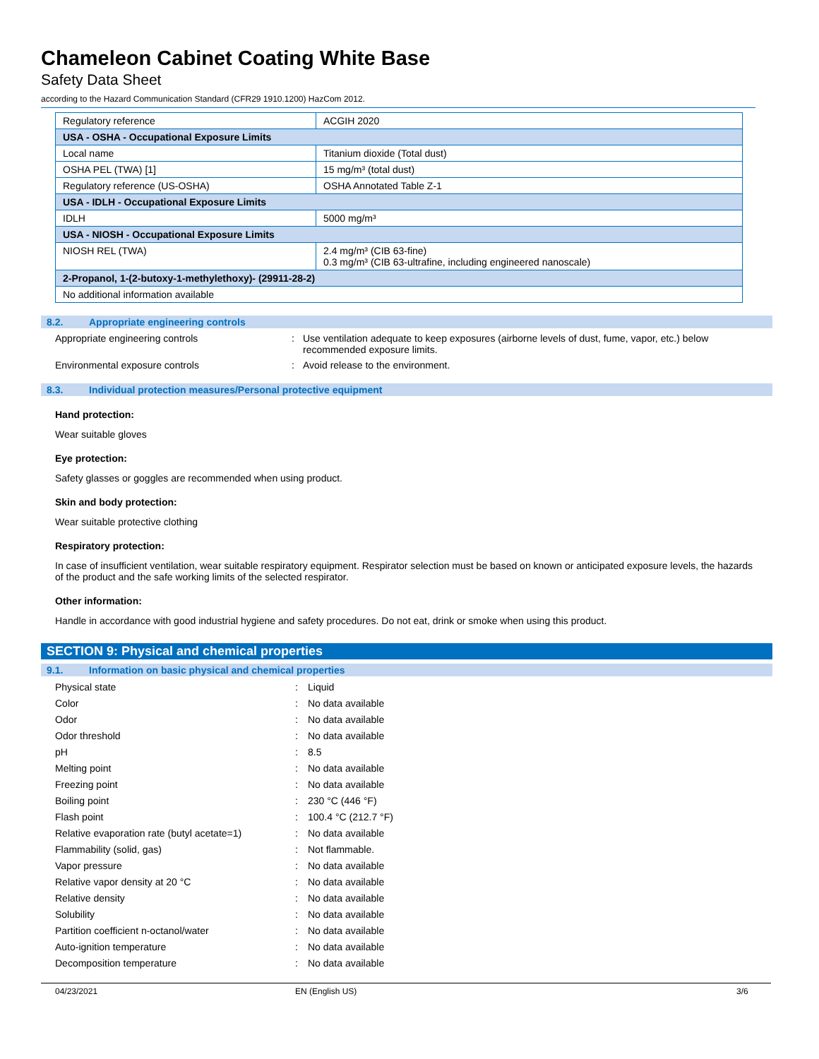Chameleon Cabinet Coating White Base
Safety Data Sheet
according to the Hazard Communication Standard (CFR29 1910.1200) HazCom 2012.
| Regulatory reference | ACGIH 2020 |
| USA - OSHA - Occupational Exposure Limits | |
| Local name | Titanium dioxide (Total dust) |
| OSHA PEL (TWA) [1] | 15 mg/m³ (total dust) |
| Regulatory reference (US-OSHA) | OSHA Annotated Table Z-1 |
| USA - IDLH - Occupational Exposure Limits | |
| IDLH | 5000 mg/m³ |
| USA - NIOSH - Occupational Exposure Limits | |
| NIOSH REL (TWA) | 2.4 mg/m³ (CIB 63-fine) 0.3 mg/m³ (CIB 63-ultrafine, including engineered nanoscale) |
| 2-Propanol, 1-(2-butoxy-1-methylethoxy)- (29911-28-2) | |
| No additional information available | |
8.2. Appropriate engineering controls
Appropriate engineering controls : Use ventilation adequate to keep exposures (airborne levels of dust, fume, vapor, etc.) below recommended exposure limits.
Environmental exposure controls : Avoid release to the environment.
8.3. Individual protection measures/Personal protective equipment
Hand protection:
Wear suitable gloves
Eye protection:
Safety glasses or goggles are recommended when using product.
Skin and body protection:
Wear suitable protective clothing
Respiratory protection:
In case of insufficient ventilation, wear suitable respiratory equipment. Respirator selection must be based on known or anticipated exposure levels, the hazards of the product and the safe working limits of the selected respirator.
Other information:
Handle in accordance with good industrial hygiene and safety procedures. Do not eat, drink or smoke when using this product.
SECTION 9: Physical and chemical properties
9.1. Information on basic physical and chemical properties
Physical state : Liquid
Color : No data available
Odor : No data available
Odor threshold : No data available
pH : 8.5
Melting point : No data available
Freezing point : No data available
Boiling point : 230 °C (446 °F)
Flash point : 100.4 °C (212.7 °F)
Relative evaporation rate (butyl acetate=1)
: No data available
Flammability (solid, gas) : Not flammable.
Vapor pressure : No data available
Relative vapor density at 20 °C : No data available
Relative density : No data available
Solubility : No data available
Partition coefficient n-octanol/water : No data available
Auto-ignition temperature : No data available
Decomposition temperature : No data available
04/23/2021 EN (English US) 3/6